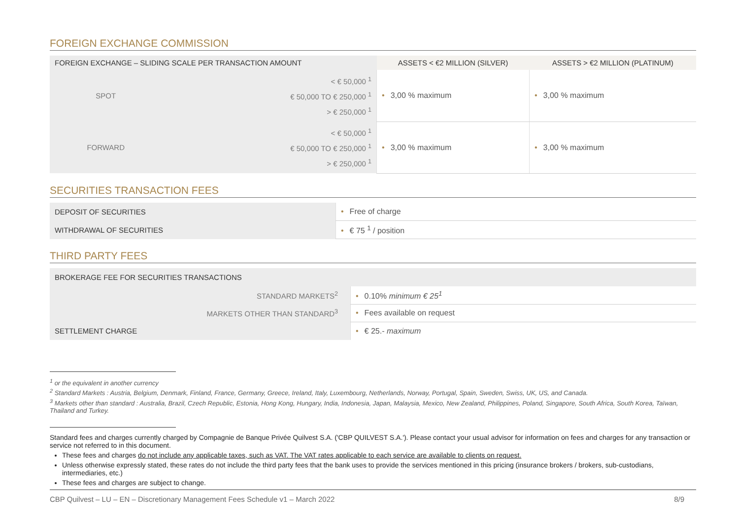FOREIGN EXCHANGE COMMISSION
| FOREIGN EXCHANGE – SLIDING SCALE PER TRANSACTION AMOUNT | | ASSETS < €2 MILLION (SILVER) | ASSETS > €2 MILLION (PLATINUM) |
| --- | --- | --- | --- |
| SPOT | < € 50,000 <sup>1</sup> € 50,000 TO € 250,000 <sup>1</sup> > € 250,000 <sup>1</sup> | • 3,00 % maximum | • 3,00 % maximum |
| FORWARD | < € 50,000 <sup>1</sup> € 50,000 TO € 250,000 <sup>1</sup> > € 250,000 <sup>1</sup> | • 3,00 % maximum | • 3,00 % maximum |
SECURITIES TRANSACTION FEES
| DEPOSIT OF SECURITIES | • Free of charge |
| WITHDRAWAL OF SECURITIES | • € 75 <sup>1</sup> / position |
THIRD PARTY FEES
| BROKERAGE FEE FOR SECURITIES TRANSACTIONS | |
| STANDARD MARKETS<sup>2</sup> | • 0.10% minimum € 25<sup>1</sup> |
| MARKETS OTHER THAN STANDARD<sup>3</sup> | • Fees available on request |
| SETTLEMENT CHARGE | • € 25.- maximum |
<sup>1</sup> or the equivalent in another currency
<sup>2</sup> Standard Markets : Austria, Belgium, Denmark, Finland, France, Germany, Greece, Ireland, Italy, Luxembourg, Netherlands, Norway, Portugal, Spain, Sweden, Swiss, UK, US, and Canada.
<sup>3</sup> Markets other than standard : Australia, Brazil, Czech Republic, Estonia, Hong Kong, Hungary, India, Indonesia, Japan, Malaysia, Mexico, New Zealand, Philippines, Poland, Singapore, South Africa, South Korea, Taïwan, Thailand and Turkey.
Standard fees and charges currently charged by Compagnie de Banque Privée Quilvest S.A. ('CBP QUILVEST S.A.'). Please contact your usual advisor for information on fees and charges for any transaction or service not referred to in this document.
These fees and charges do not include any applicable taxes, such as VAT. The VAT rates applicable to each service are available to clients on request.
Unless otherwise expressly stated, these rates do not include the third party fees that the bank uses to provide the services mentioned in this pricing (insurance brokers / brokers, sub-custodians, intermediaries, etc.)
These fees and charges are subject to change.
CBP Quilvest – LU – EN – Discretionary Management Fees Schedule v1 – March 2022 8/9